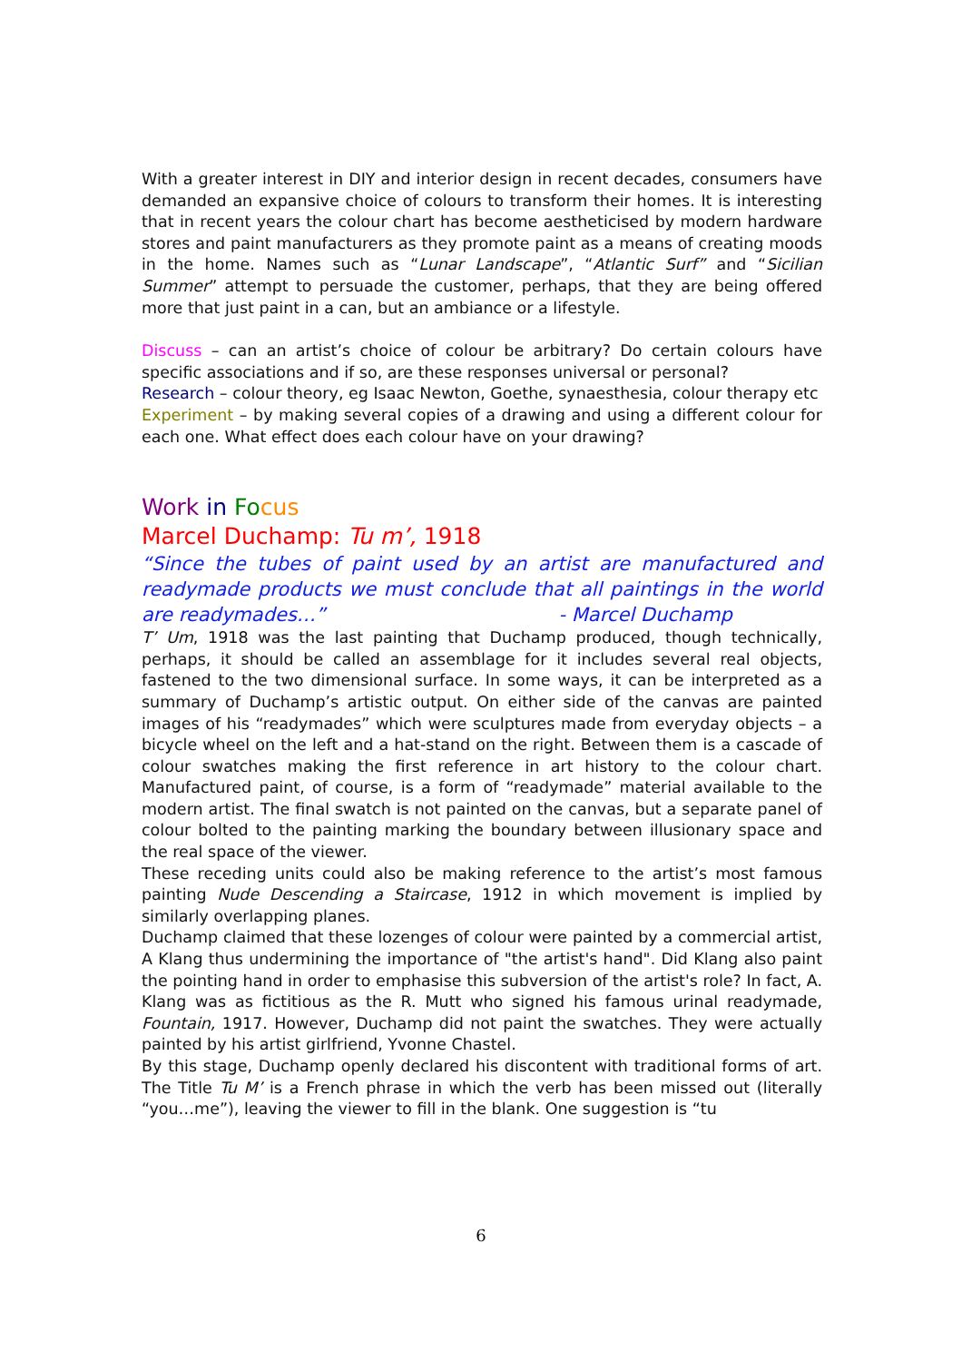With a greater interest in DIY and interior design in recent decades, consumers have demanded an expansive choice of colours to transform their homes. It is interesting that in recent years the colour chart has become aestheticised by modern hardware stores and paint manufacturers as they promote paint as a means of creating moods in the home. Names such as “Lunar Landscape”, “Atlantic Surf” and “Sicilian Summer” attempt to persuade the customer, perhaps, that they are being offered more that just paint in a can, but an ambiance or a lifestyle.
Discuss – can an artist’s choice of colour be arbitrary? Do certain colours have specific associations and if so, are these responses universal or personal?
Research – colour theory, eg Isaac Newton, Goethe, synaesthesia, colour therapy etc
Experiment – by making several copies of a drawing and using a different colour for each one. What effect does each colour have on your drawing?
Work in Fo cus
Marcel Duchamp: Tu m’, 1918
“Since the tubes of paint used by an artist are manufactured and readymade products we must conclude that all paintings in the world are readymades…” - Marcel Duchamp
T’ Um, 1918 was the last painting that Duchamp produced, though technically, perhaps, it should be called an assemblage for it includes several real objects, fastened to the two dimensional surface. In some ways, it can be interpreted as a summary of Duchamp’s artistic output. On either side of the canvas are painted images of his “readymades” which were sculptures made from everyday objects – a bicycle wheel on the left and a hat-stand on the right. Between them is a cascade of colour swatches making the first reference in art history to the colour chart. Manufactured paint, of course, is a form of “readymade” material available to the modern artist. The final swatch is not painted on the canvas, but a separate panel of colour bolted to the painting marking the boundary between illusionary space and the real space of the viewer.
These receding units could also be making reference to the artist’s most famous painting Nude Descending a Staircase, 1912 in which movement is implied by similarly overlapping planes.
Duchamp claimed that these lozenges of colour were painted by a commercial artist, A Klang thus undermining the importance of "the artist's hand". Did Klang also paint the pointing hand in order to emphasise this subversion of the artist's role? In fact, A. Klang was as fictitious as the R. Mutt who signed his famous urinal readymade, Fountain, 1917. However, Duchamp did not paint the swatches. They were actually painted by his artist girlfriend, Yvonne Chastel.
By this stage, Duchamp openly declared his discontent with traditional forms of art. The Title Tu M’ is a French phrase in which the verb has been missed out (literally “you…me”), leaving the viewer to fill in the blank. One suggestion is “tu
6